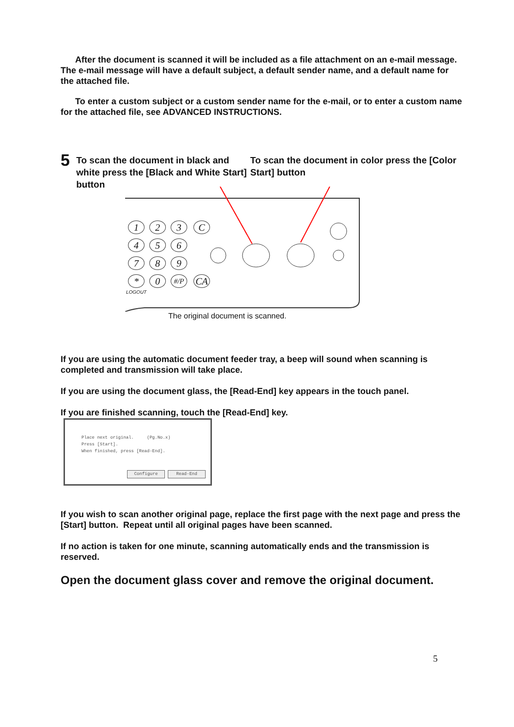After the document is scanned it will be included as a file attachment on an e-mail message. The e-mail message will have a default subject, a default sender name, and a default name for the attached file.
To enter a custom subject or a custom sender name for the e-mail, or to enter a custom name for the attached file, see ADVANCED INSTRUCTIONS.
5
To scan the document in black and white press the [Black and White Start] button
To scan the document in color press the [Color Start] button
1 2 3 C
4 5 6
7 8 9
* 0 #/P CA
LOGOUT
The original document is scanned.
If you are using the automatic document feeder tray, a beep will sound when scanning is completed and transmission will take place.
If you are using the document glass, the [Read-End] key appears in the touch panel.
If you are finished scanning, touch the [Read-End] key.
Place next original. (Pg.No.x)
Press [Start].
When finished, press [Read-End].
Configure Read-End
If you wish to scan another original page, replace the first page with the next page and press the [Start] button. Repeat until all original pages have been scanned.
If no action is taken for one minute, scanning automatically ends and the transmission is reserved.
Open the document glass cover and remove the original document.
5